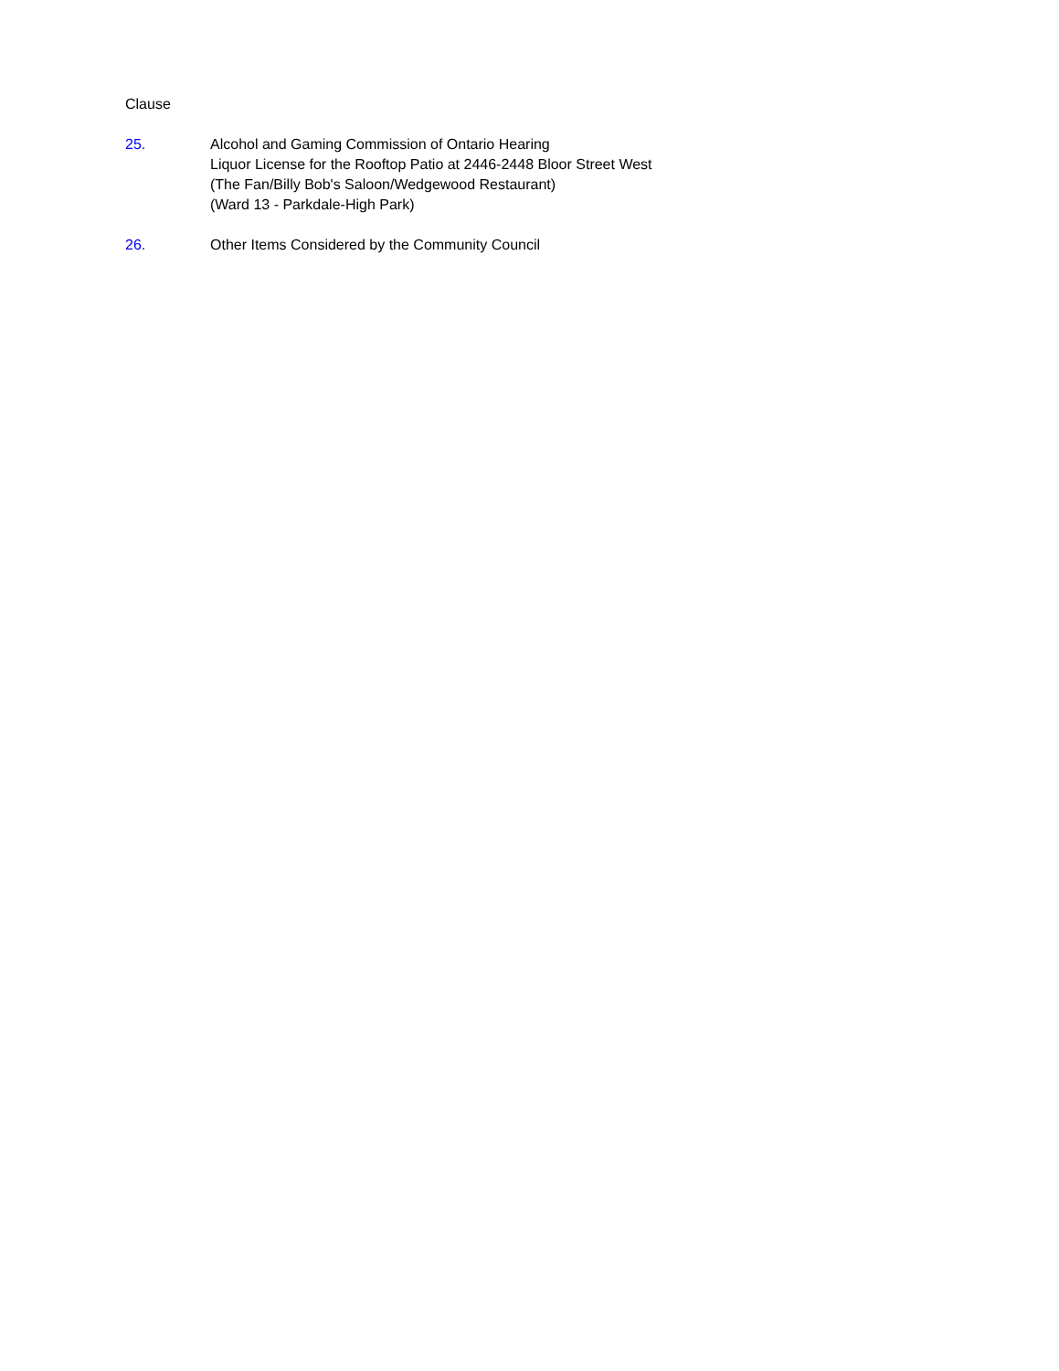Clause
25. Alcohol and Gaming Commission of Ontario Hearing
Liquor License for the Rooftop Patio at 2446-2448 Bloor Street West
(The Fan/Billy Bob's Saloon/Wedgewood Restaurant)
(Ward 13 - Parkdale-High Park)
26. Other Items Considered by the Community Council